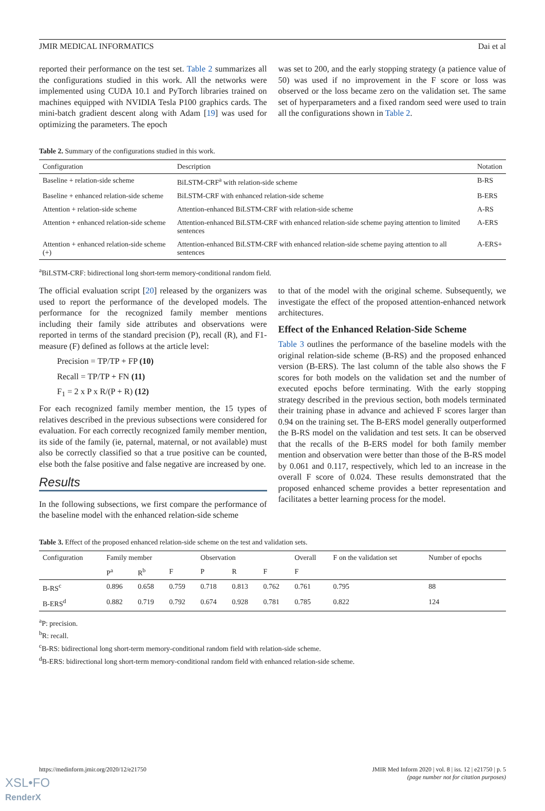JMIR MEDICAL INFORMATICS Dai et al
reported their performance on the test set. Table 2 summarizes all the configurations studied in this work. All the networks were implemented using CUDA 10.1 and PyTorch libraries trained on machines equipped with NVIDIA Tesla P100 graphics cards. The mini-batch gradient descent along with Adam [19] was used for optimizing the parameters. The epoch
was set to 200, and the early stopping strategy (a patience value of 50) was used if no improvement in the F score or loss was observed or the loss became zero on the validation set. The same set of hyperparameters and a fixed random seed were used to train all the configurations shown in Table 2.
Table 2. Summary of the configurations studied in this work.
| Configuration | Description | Notation |
| --- | --- | --- |
| Baseline + relation-side scheme | BiLSTM-CRF<sup>a</sup> with relation-side scheme | B-RS |
| Baseline + enhanced relation-side scheme | BiLSTM-CRF with enhanced relation-side scheme | B-ERS |
| Attention + relation-side scheme | Attention-enhanced BiLSTM-CRF with relation-side scheme | A-RS |
| Attention + enhanced relation-side scheme | Attention-enhanced BiLSTM-CRF with enhanced relation-side scheme paying attention to limited sentences | A-ERS |
| Attention + enhanced relation-side scheme (+) | Attention-enhanced BiLSTM-CRF with enhanced relation-side scheme paying attention to all sentences | A-ERS+ |
<sup>a</sup> BiLSTM-CRF: bidirectional long short-term memory-conditional random field.
The official evaluation script [20] released by the organizers was used to report the performance of the developed models. The performance for the recognized family member mentions including their family side attributes and observations were reported in terms of the standard precision (P), recall (R), and F1-measure (F) defined as follows at the article level:
Precision = TP/TP + FP (10)
Recall = TP/TP + FN (11)
F<sub>1</sub> = 2 x P x R/(P + R) (12)
For each recognized family member mention, the 15 types of relatives described in the previous subsections were considered for evaluation. For each correctly recognized family member mention, its side of the family (ie, paternal, maternal, or not available) must also be correctly classified so that a true positive can be counted, else both the false positive and false negative are increased by one.
Results
In the following subsections, we first compare the performance of the baseline model with the enhanced relation-side scheme
to that of the model with the original scheme. Subsequently, we investigate the effect of the proposed attention-enhanced network architectures.
Effect of the Enhanced Relation-Side Scheme
Table 3 outlines the performance of the baseline models with the original relation-side scheme (B-RS) and the proposed enhanced version (B-ERS). The last column of the table also shows the F scores for both models on the validation set and the number of executed epochs before terminating. With the early stopping strategy described in the previous section, both models terminated their training phase in advance and achieved F scores larger than 0.94 on the training set. The B-ERS model generally outperformed the B-RS model on the validation and test sets. It can be observed that the recalls of the B-ERS model for both family member mention and observation were better than those of the B-RS model by 0.061 and 0.117, respectively, which led to an increase in the overall F score of 0.024. These results demonstrated that the proposed enhanced scheme provides a better representation and facilitates a better learning process for the model.
Table 3. Effect of the proposed enhanced relation-side scheme on the test and validation sets.
| Configuration | Family member | | | Observation | | | Overall | F on the validation set | Number of epochs |
| --- | --- | --- | --- | --- | --- | --- | --- | --- | --- |
| | P<sup>a</sup> | R<sup>b</sup> | F | P | R | F | F | | |
| B-RS<sup>c</sup> | 0.896 | 0.658 | 0.759 | 0.718 | 0.813 | 0.762 | 0.761 | 0.795 | 88 |
| B-ERS<sup>d</sup> | 0.882 | 0.719 | 0.792 | 0.674 | 0.928 | 0.781 | 0.785 | 0.822 | 124 |
<sup>a</sup> P: precision.
<sup>b</sup> R: recall.
<sup>c</sup> B-RS: bidirectional long short-term memory-conditional random field with relation-side scheme.
<sup>d</sup> B-ERS: bidirectional long short-term memory-conditional random field with enhanced relation-side scheme.
https://medinform.jmir.org/2020/12/e21750 JMIR Med Inform 2020 | vol. 8 | iss. 12 | e21750 | p. 5
(page number not for citation purposes)
XSL•FO
RenderX